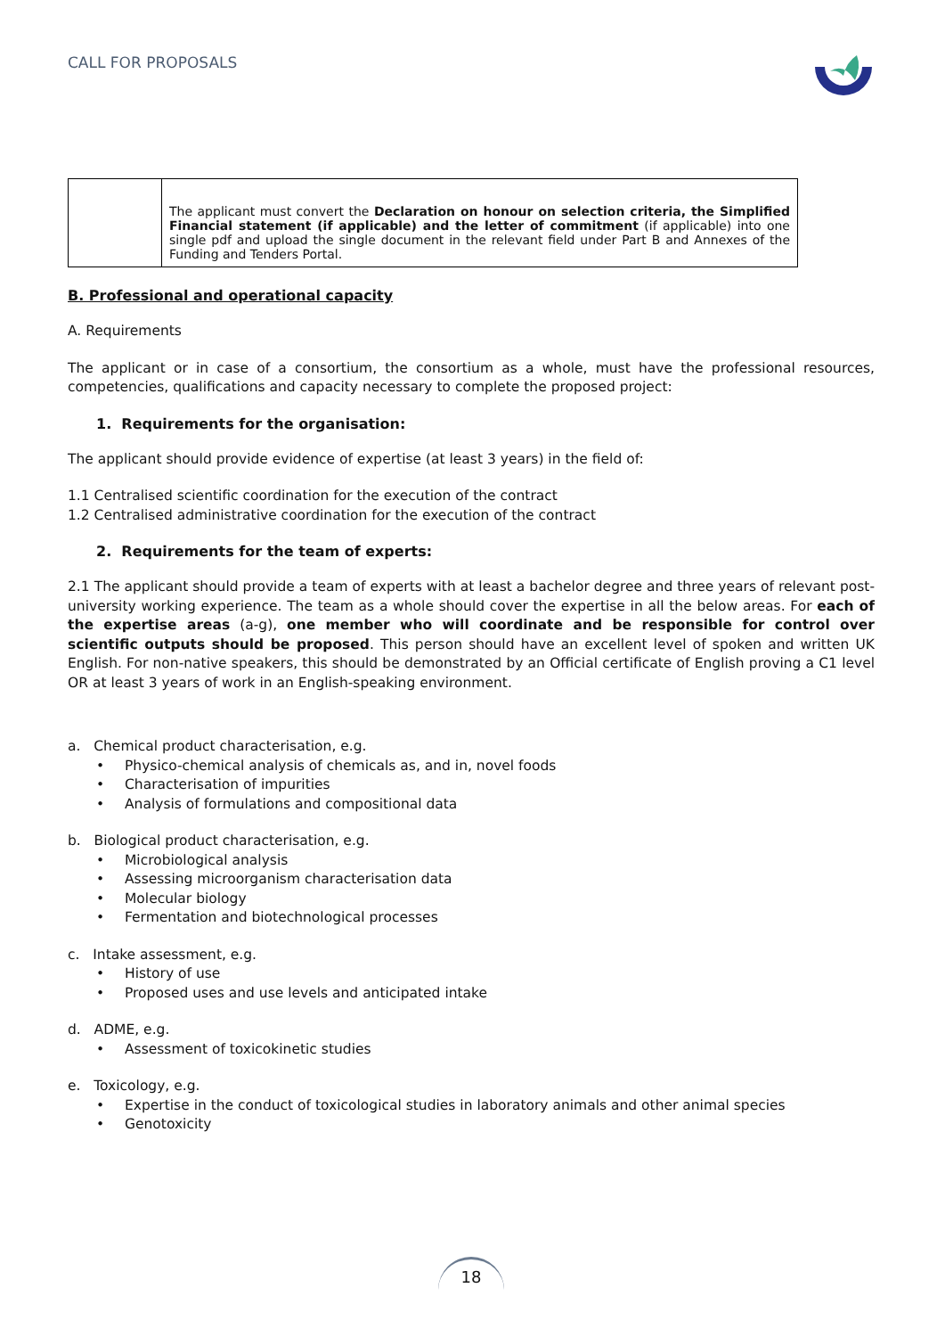CALL FOR PROPOSALS
| | The applicant must convert the Declaration on honour on selection criteria, the Simplified Financial statement (if applicable) and the letter of commitment (if applicable) into one single pdf and upload the single document in the relevant field under Part B and Annexes of the Funding and Tenders Portal. |
B. Professional and operational capacity
A. Requirements
The applicant or in case of a consortium, the consortium as a whole, must have the professional resources, competencies, qualifications and capacity necessary to complete the proposed project:
1. Requirements for the organisation:
The applicant should provide evidence of expertise (at least 3 years) in the field of:
1.1 Centralised scientific coordination for the execution of the contract
1.2 Centralised administrative coordination for the execution of the contract
2. Requirements for the team of experts:
2.1 The applicant should provide a team of experts with at least a bachelor degree and three years of relevant post-university working experience. The team as a whole should cover the expertise in all the below areas. For each of the expertise areas (a-g), one member who will coordinate and be responsible for control over scientific outputs should be proposed. This person should have an excellent level of spoken and written UK English. For non-native speakers, this should be demonstrated by an Official certificate of English proving a C1 level OR at least 3 years of work in an English-speaking environment.
a. Chemical product characterisation, e.g.
• Physico-chemical analysis of chemicals as, and in, novel foods
• Characterisation of impurities
• Analysis of formulations and compositional data
b. Biological product characterisation, e.g.
• Microbiological analysis
• Assessing microorganism characterisation data
• Molecular biology
• Fermentation and biotechnological processes
c. Intake assessment, e.g.
• History of use
• Proposed uses and use levels and anticipated intake
d. ADME, e.g.
• Assessment of toxicokinetic studies
e. Toxicology, e.g.
• Expertise in the conduct of toxicological studies in laboratory animals and other animal species
• Genotoxicity
18